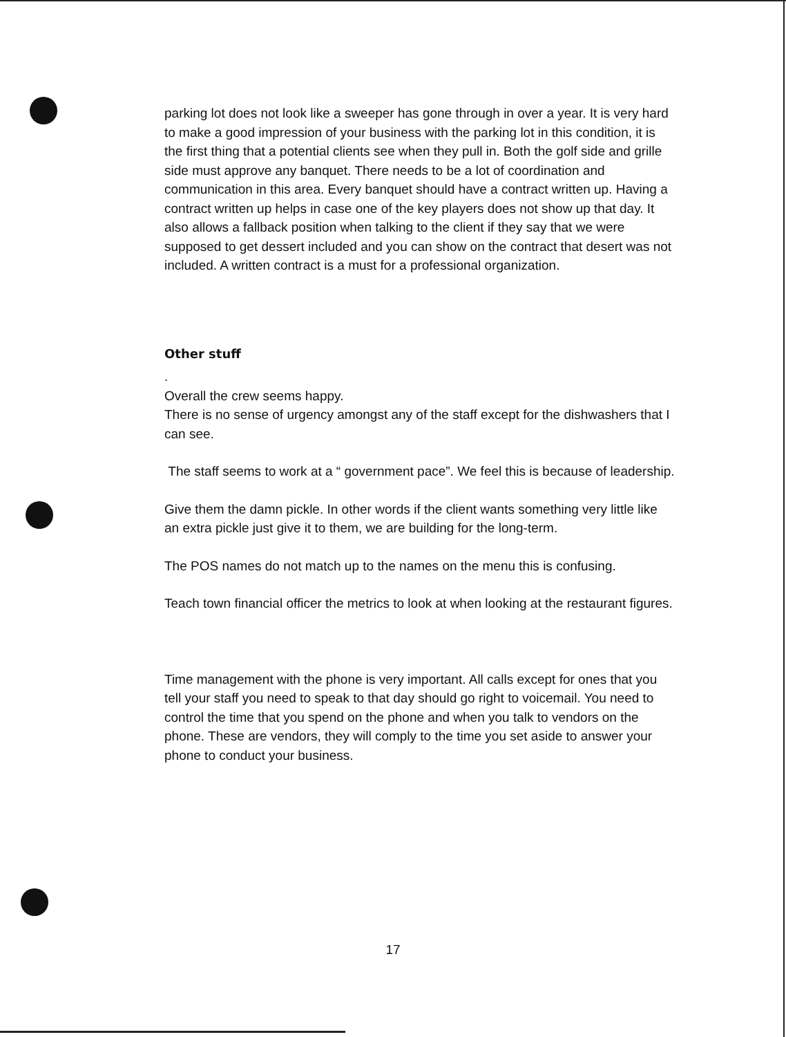parking lot does not look like a sweeper has gone through in over a year. It is very hard to make a good impression of your business with the parking lot in this condition, it is the first thing that a potential clients see when they pull in. Both the golf side and grille side must approve any banquet. There needs to be a lot of coordination and communication in this area. Every banquet should have a contract written up. Having a contract written up helps in case one of the key players does not show up that day. It also allows a fallback position when talking to the client if they say that we were supposed to get dessert included and you can show on the contract that desert was not included. A written contract is a must for a professional organization.
Other stuff
.
Overall the crew seems happy.
There is no sense of urgency amongst any of the staff except for the dishwashers that I can see.
The staff seems to work at a “ government pace”. We feel this is because of leadership.
Give them the damn pickle. In other words if the client wants something very little like an extra pickle just give it to them, we are building for the long-term.
The POS names do not match up to the names on the menu this is confusing.
Teach town financial officer the metrics to look at when looking at the restaurant figures.
Time management with the phone is very important. All calls except for ones that you tell your staff you need to speak to that day should go right to voicemail. You need to control the time that you spend on the phone and when you talk to vendors on the phone. These are vendors, they will comply to the time you set aside to answer your phone to conduct your business.
17